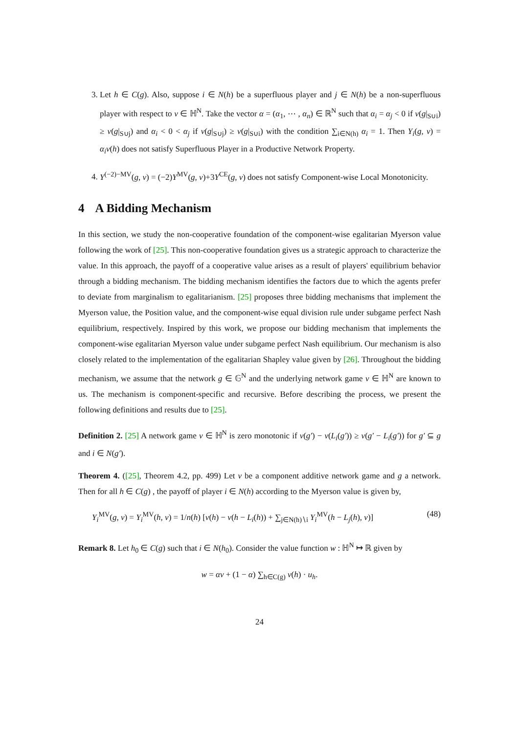3. Let h ∈ C(g). Also, suppose i ∈ N(h) be a superfluous player and j ∈ N(h) be a non-superfluous player with respect to v ∈ ℍ<sup>N</sup>. Take the vector α = (α<sub>1</sub>, ⋯ , α<sub>n</sub>) ∈ ℝ<sup>N</sup> such that α<sub>i</sub> = α<sub>j</sub> < 0 if v(g|<sub>S∪i</sub>) ≥ v(g|<sub>S∪j</sub>) and α<sub>i</sub> < 0 < α<sub>j</sub> if v(g|<sub>S∪j</sub>) ≥ v(g|<sub>S∪i</sub>) with the condition ∑<sub>i∈N(h)</sub> α<sub>i</sub> = 1. Then Y<sub>i</sub>(g, v) = α<sub>i</sub>v(h) does not satisfy Superfluous Player in a Productive Network Property.
4. Y<sup>(−2)−MV</sup>(g, v) = (−2)Y<sup>MV</sup>(g, v)+3Y<sup>CE</sup>(g, v) does not satisfy Component-wise Local Monotonicity.
4 A Bidding Mechanism
In this section, we study the non-cooperative foundation of the component-wise egalitarian Myerson value following the work of [25]. This non-cooperative foundation gives us a strategic approach to characterize the value. In this approach, the payoff of a cooperative value arises as a result of players' equilibrium behavior through a bidding mechanism. The bidding mechanism identifies the factors due to which the agents prefer to deviate from marginalism to egalitarianism. [25] proposes three bidding mechanisms that implement the Myerson value, the Position value, and the component-wise equal division rule under subgame perfect Nash equilibrium, respectively. Inspired by this work, we propose our bidding mechanism that implements the component-wise egalitarian Myerson value under subgame perfect Nash equilibrium. Our mechanism is also closely related to the implementation of the egalitarian Shapley value given by [26]. Throughout the bidding mechanism, we assume that the network g ∈ 𝔾<sup>N</sup> and the underlying network game v ∈ ℍ<sup>N</sup> are known to us. The mechanism is component-specific and recursive. Before describing the process, we present the following definitions and results due to [25].
Definition 2. [25] A network game v ∈ ℍ<sup>N</sup> is zero monotonic if v(g′) − v(L<sub>i</sub>(g′)) ≥ v(g′ − L<sub>i</sub>(g′)) for g′ ⊆ g and i ∈ N(g′).
Theorem 4. ([25], Theorem 4.2, pp. 499) Let v be a component additive network game and g a network. Then for all h ∈ C(g) , the payoff of player i ∈ N(h) according to the Myerson value is given by,
Y<sub>i</sub><sup>MV</sup>(g, v) = Y<sub>i</sub><sup>MV</sup>(h, v) = 1/n(h) [v(h) − v(h − L<sub>i</sub>(h)) + ∑<sub>j∈N(h)∖i</sub> Y<sub>i</sub><sup>MV</sup>(h − L<sub>j</sub>(h), v)] (48)
Remark 8. Let h<sub>0</sub> ∈ C(g) such that i ∈ N(h<sub>0</sub>). Consider the value function w : ℍ<sup>N</sup> ↦ ℝ given by
w = αv + (1 − α) ∑<sub>h∈C(g)</sub> v(h) · u<sub>h</sub>.
24